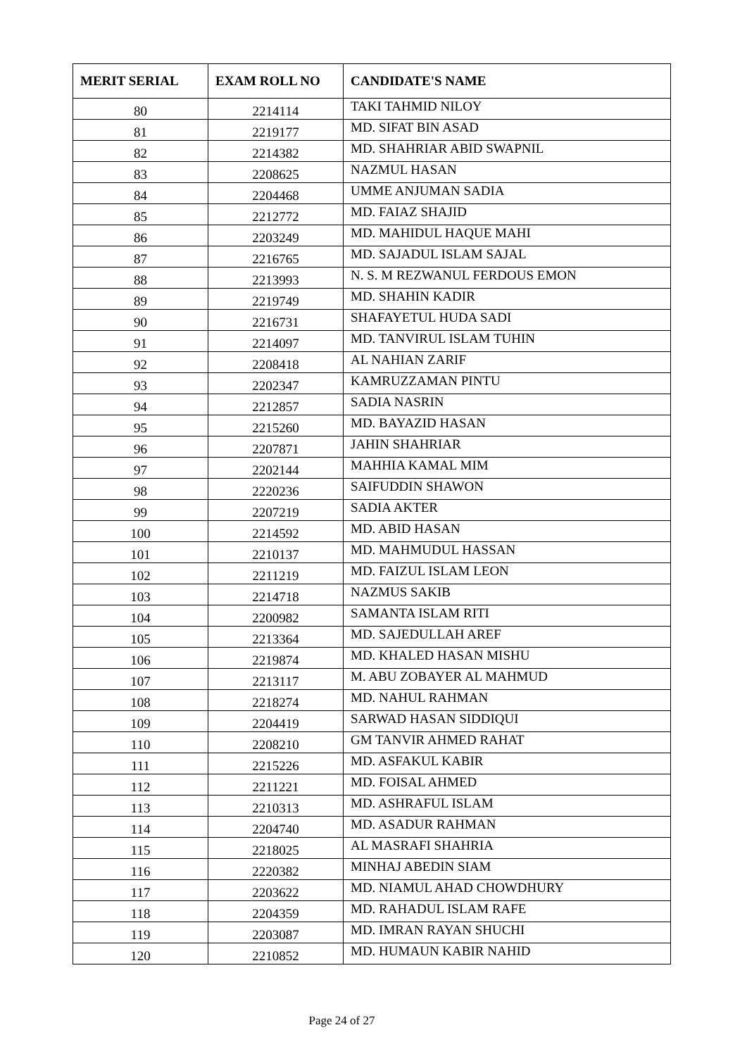| MERIT SERIAL | EXAM ROLL NO | CANDIDATE'S NAME |
| --- | --- | --- |
| 80 | 2214114 | TAKI TAHMID NILOY |
| 81 | 2219177 | MD. SIFAT BIN ASAD |
| 82 | 2214382 | MD. SHAHRIAR ABID SWAPNIL |
| 83 | 2208625 | NAZMUL HASAN |
| 84 | 2204468 | UMME ANJUMAN SADIA |
| 85 | 2212772 | MD. FAIAZ SHAJID |
| 86 | 2203249 | MD. MAHIDUL HAQUE MAHI |
| 87 | 2216765 | MD. SAJADUL ISLAM SAJAL |
| 88 | 2213993 | N. S. M REZWANUL FERDOUS EMON |
| 89 | 2219749 | MD. SHAHIN KADIR |
| 90 | 2216731 | SHAFAYETUL HUDA SADI |
| 91 | 2214097 | MD. TANVIRUL ISLAM TUHIN |
| 92 | 2208418 | AL NAHIAN ZARIF |
| 93 | 2202347 | KAMRUZZAMAN PINTU |
| 94 | 2212857 | SADIA NASRIN |
| 95 | 2215260 | MD. BAYAZID HASAN |
| 96 | 2207871 | JAHIN SHAHRIAR |
| 97 | 2202144 | MAHHIA KAMAL MIM |
| 98 | 2220236 | SAIFUDDIN SHAWON |
| 99 | 2207219 | SADIA AKTER |
| 100 | 2214592 | MD. ABID HASAN |
| 101 | 2210137 | MD. MAHMUDUL HASSAN |
| 102 | 2211219 | MD. FAIZUL ISLAM LEON |
| 103 | 2214718 | NAZMUS SAKIB |
| 104 | 2200982 | SAMANTA ISLAM RITI |
| 105 | 2213364 | MD. SAJEDULLAH AREF |
| 106 | 2219874 | MD. KHALED HASAN MISHU |
| 107 | 2213117 | M. ABU ZOBAYER AL MAHMUD |
| 108 | 2218274 | MD. NAHUL RAHMAN |
| 109 | 2204419 | SARWAD HASAN SIDDIQUI |
| 110 | 2208210 | GM TANVIR AHMED RAHAT |
| 111 | 2215226 | MD. ASFAKUL KABIR |
| 112 | 2211221 | MD. FOISAL AHMED |
| 113 | 2210313 | MD. ASHRAFUL ISLAM |
| 114 | 2204740 | MD. ASADUR RAHMAN |
| 115 | 2218025 | AL MASRAFI SHAHRIA |
| 116 | 2220382 | MINHAJ ABEDIN SIAM |
| 117 | 2203622 | MD. NIAMUL AHAD CHOWDHURY |
| 118 | 2204359 | MD. RAHADUL ISLAM RAFE |
| 119 | 2203087 | MD. IMRAN RAYAN SHUCHI |
| 120 | 2210852 | MD. HUMAUN KABIR NAHID |
Page 24 of 27